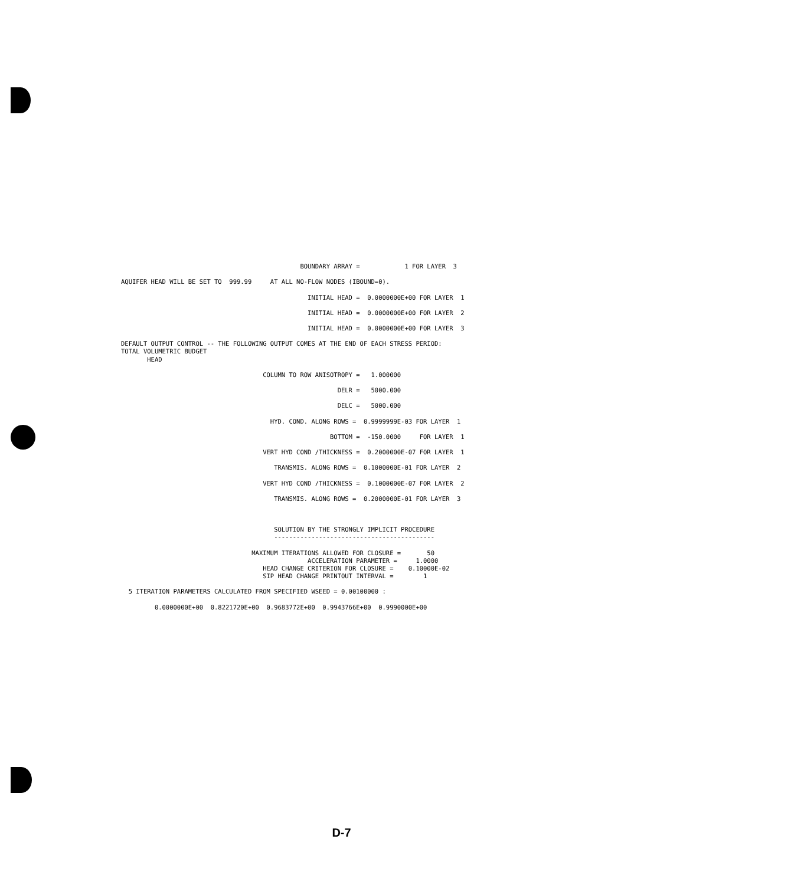BOUNDARY ARRAY =            1 FOR LAYER  3

AQUIFER HEAD WILL BE SET TO  999.99     AT ALL NO-FLOW NODES (IBOUND=0).

                                                  INITIAL HEAD =  0.0000000E+00 FOR LAYER  1

                                                  INITIAL HEAD =  0.0000000E+00 FOR LAYER  2

                                                  INITIAL HEAD =  0.0000000E+00 FOR LAYER  3

DEFAULT OUTPUT CONTROL -- THE FOLLOWING OUTPUT COMES AT THE END OF EACH STRESS PERIOD:
TOTAL VOLUMETRIC BUDGET
       HEAD

                                      COLUMN TO ROW ANISOTROPY =   1.000000

                                                          DELR =   5000.000

                                                          DELC =   5000.000

                                        HYD. COND. ALONG ROWS =  0.9999999E-03 FOR LAYER  1

                                                        BOTTOM =  -150.0000     FOR LAYER  1

                                      VERT HYD COND /THICKNESS =  0.2000000E-07 FOR LAYER  1

                                         TRANSMIS. ALONG ROWS =  0.1000000E-01 FOR LAYER  2

                                      VERT HYD COND /THICKNESS =  0.1000000E-07 FOR LAYER  2

                                         TRANSMIS. ALONG ROWS =  0.2000000E-01 FOR LAYER  3



                                         SOLUTION BY THE STRONGLY IMPLICIT PROCEDURE
                                         -------------------------------------------

                                   MAXIMUM ITERATIONS ALLOWED FOR CLOSURE =       50
                                                  ACCELERATION PARAMETER =     1.0000
                                      HEAD CHANGE CRITERION FOR CLOSURE =    0.10000E-02
                                      SIP HEAD CHANGE PRINTOUT INTERVAL =        1

  5 ITERATION PARAMETERS CALCULATED FROM SPECIFIED WSEED = 0.00100000 :

         0.0000000E+00  0.8221720E+00  0.9683772E+00  0.9943766E+00  0.9990000E+00
D-7